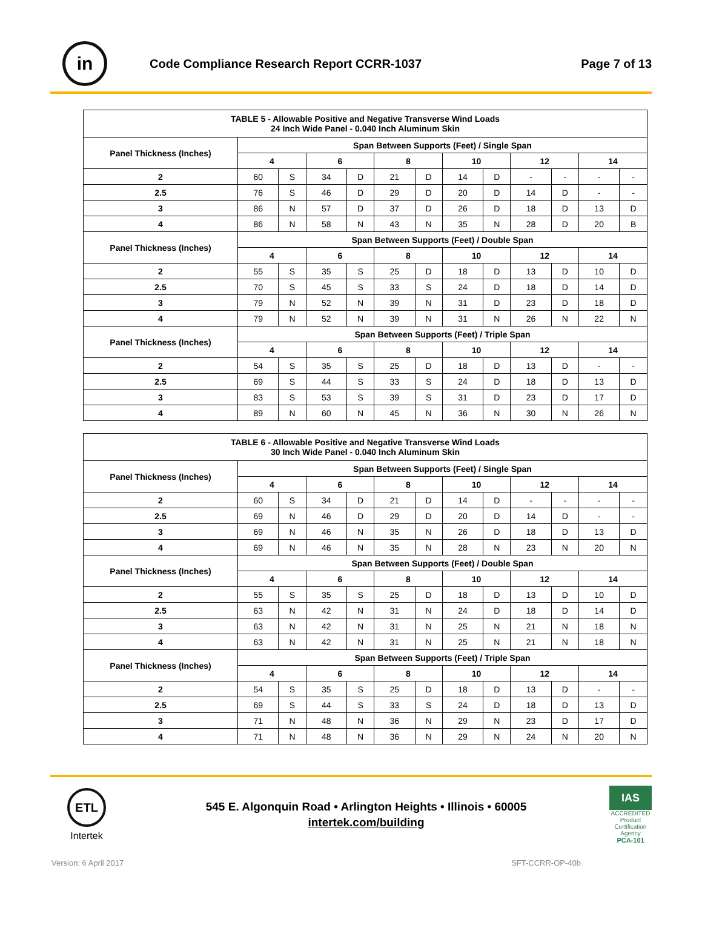in
Code Compliance Research Report CCRR-1037
Page 7 of 13
| TABLE 5 - Allowable Positive and Negative Transverse Wind Loads 24 Inch Wide Panel - 0.040 Inch Aluminum Skin | | | | | | | | | | | | |
| --- | --- | --- | --- | --- | --- | --- | --- | --- | --- | --- | --- | --- |
| Panel Thickness (Inches) | Span Between Supports (Feet) / Single Span | | | | | | | | | | | |
| | 4 | | 6 | | 8 | | 10 | | 12 | | 14 | |
| 2 | 60 | S | 34 | D | 21 | D | 14 | D | - | - | - | - |
| 2.5 | 76 | S | 46 | D | 29 | D | 20 | D | 14 | D | - | - |
| 3 | 86 | N | 57 | D | 37 | D | 26 | D | 18 | D | 13 | D |
| 4 | 86 | N | 58 | N | 43 | N | 35 | N | 28 | D | 20 | B |
| Panel Thickness (Inches) | Span Between Supports (Feet) / Double Span | | | | | | | | | | | |
| | 4 | | 6 | | 8 | | 10 | | 12 | | 14 | |
| 2 | 55 | S | 35 | S | 25 | D | 18 | D | 13 | D | 10 | D |
| 2.5 | 70 | S | 45 | S | 33 | S | 24 | D | 18 | D | 14 | D |
| 3 | 79 | N | 52 | N | 39 | N | 31 | D | 23 | D | 18 | D |
| 4 | 79 | N | 52 | N | 39 | N | 31 | N | 26 | N | 22 | N |
| Panel Thickness (Inches) | Span Between Supports (Feet) / Triple Span | | | | | | | | | | | |
| | 4 | | 6 | | 8 | | 10 | | 12 | | 14 | |
| 2 | 54 | S | 35 | S | 25 | D | 18 | D | 13 | D | - | - |
| 2.5 | 69 | S | 44 | S | 33 | S | 24 | D | 18 | D | 13 | D |
| 3 | 83 | S | 53 | S | 39 | S | 31 | D | 23 | D | 17 | D |
| 4 | 89 | N | 60 | N | 45 | N | 36 | N | 30 | N | 26 | N |
| TABLE 6 - Allowable Positive and Negative Transverse Wind Loads 30 Inch Wide Panel - 0.040 Inch Aluminum Skin | | | | | | | | | | | | |
| --- | --- | --- | --- | --- | --- | --- | --- | --- | --- | --- | --- | --- |
| Panel Thickness (Inches) | Span Between Supports (Feet) / Single Span | | | | | | | | | | | |
| | 4 | | 6 | | 8 | | 10 | | 12 | | 14 | |
| 2 | 60 | S | 34 | D | 21 | D | 14 | D | - | - | - | - |
| 2.5 | 69 | N | 46 | D | 29 | D | 20 | D | 14 | D | - | - |
| 3 | 69 | N | 46 | N | 35 | N | 26 | D | 18 | D | 13 | D |
| 4 | 69 | N | 46 | N | 35 | N | 28 | N | 23 | N | 20 | N |
| Panel Thickness (Inches) | Span Between Supports (Feet) / Double Span | | | | | | | | | | | |
| | 4 | | 6 | | 8 | | 10 | | 12 | | 14 | |
| 2 | 55 | S | 35 | S | 25 | D | 18 | D | 13 | D | 10 | D |
| 2.5 | 63 | N | 42 | N | 31 | N | 24 | D | 18 | D | 14 | D |
| 3 | 63 | N | 42 | N | 31 | N | 25 | N | 21 | N | 18 | N |
| 4 | 63 | N | 42 | N | 31 | N | 25 | N | 21 | N | 18 | N |
| Panel Thickness (Inches) | Span Between Supports (Feet) / Triple Span | | | | | | | | | | | |
| | 4 | | 6 | | 8 | | 10 | | 12 | | 14 | |
| 2 | 54 | S | 35 | S | 25 | D | 18 | D | 13 | D | - | - |
| 2.5 | 69 | S | 44 | S | 33 | S | 24 | D | 18 | D | 13 | D |
| 3 | 71 | N | 48 | N | 36 | N | 29 | N | 23 | D | 17 | D |
| 4 | 71 | N | 48 | N | 36 | N | 29 | N | 24 | N | 20 | N |
ETL
Intertek
545 E. Algonquin Road • Arlington Heights • Illinois • 60005
intertek.com/building
IAS
ACCREDITED
Product Certification Agency
PCA-101
Version: 6 April 2017 SFT-CCRR-OP-40b